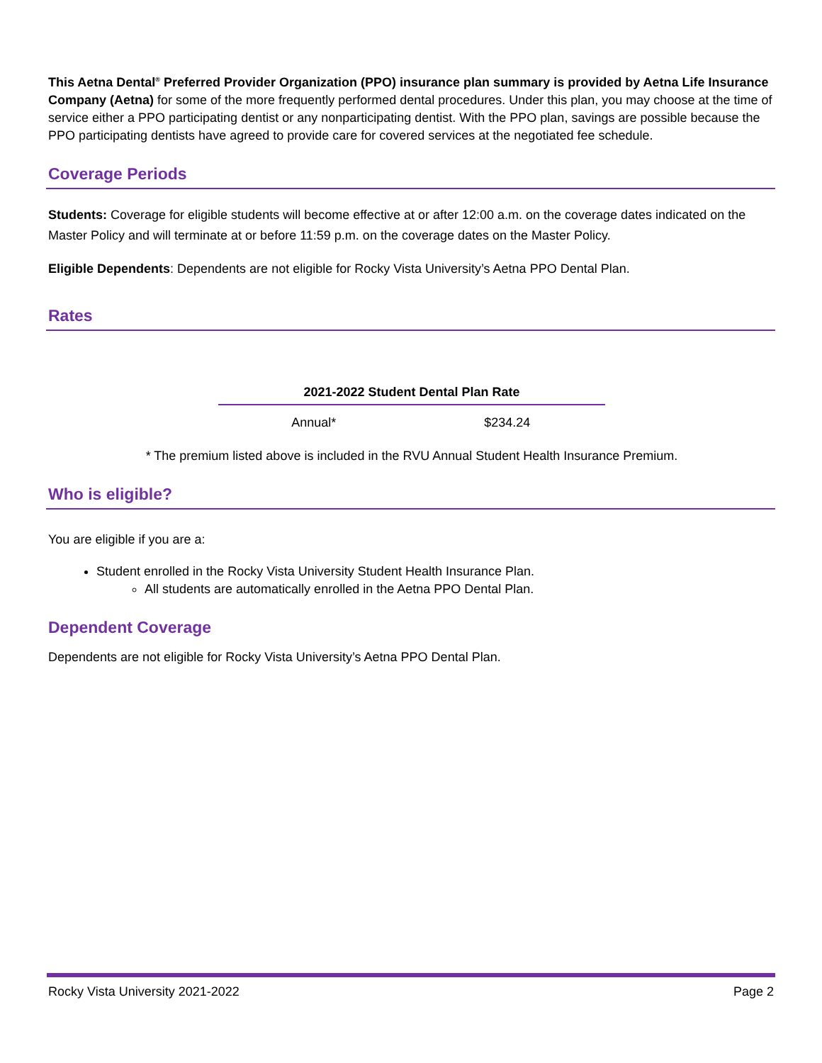This Aetna Dental<sup>®</sup> Preferred Provider Organization (PPO) insurance plan summary is provided by Aetna Life Insurance Company (Aetna) for some of the more frequently performed dental procedures. Under this plan, you may choose at the time of service either a PPO participating dentist or any nonparticipating dentist. With the PPO plan, savings are possible because the PPO participating dentists have agreed to provide care for covered services at the negotiated fee schedule.
Coverage Periods
Students: Coverage for eligible students will become effective at or after 12:00 a.m. on the coverage dates indicated on the Master Policy and will terminate at or before 11:59 p.m. on the coverage dates on the Master Policy.
Eligible Dependents: Dependents are not eligible for Rocky Vista University’s Aetna PPO Dental Plan.
Rates
| 2021-2022 Student Dental Plan Rate | |
| --- | --- |
| Annual* | $234.24 |
* The premium listed above is included in the RVU Annual Student Health Insurance Premium.
Who is eligible?
You are eligible if you are a:
Student enrolled in the Rocky Vista University Student Health Insurance Plan.
All students are automatically enrolled in the Aetna PPO Dental Plan.
Dependent Coverage
Dependents are not eligible for Rocky Vista University’s Aetna PPO Dental Plan.
Rocky Vista University 2021-2022 Page 2